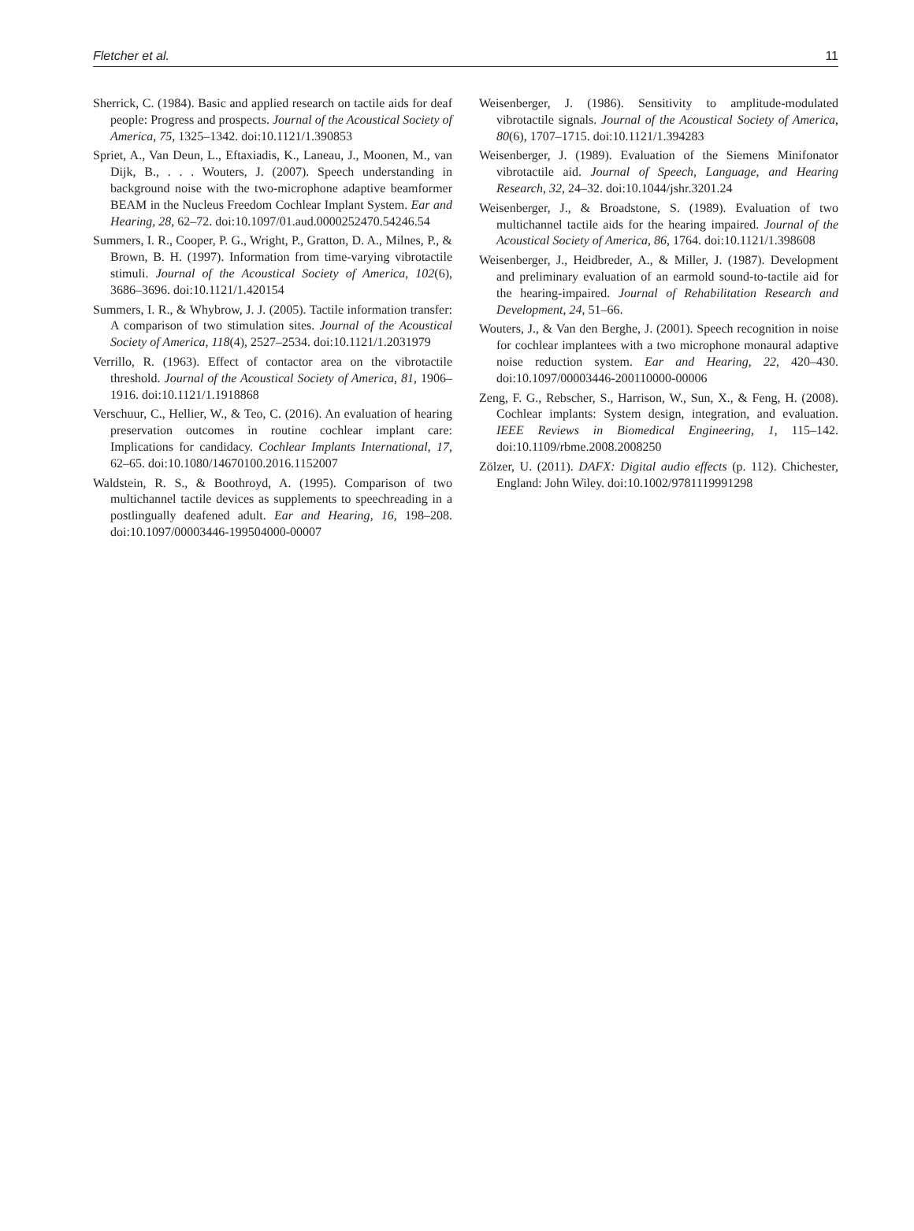Fletcher et al. 11
Sherrick, C. (1984). Basic and applied research on tactile aids for deaf people: Progress and prospects. Journal of the Acoustical Society of America, 75, 1325–1342. doi:10.1121/1.390853
Spriet, A., Van Deun, L., Eftaxiadis, K., Laneau, J., Moonen, M., van Dijk, B., . . . Wouters, J. (2007). Speech understanding in background noise with the two-microphone adaptive beamformer BEAM in the Nucleus Freedom Cochlear Implant System. Ear and Hearing, 28, 62–72. doi:10.1097/01.aud.0000252470.54246.54
Summers, I. R., Cooper, P. G., Wright, P., Gratton, D. A., Milnes, P., & Brown, B. H. (1997). Information from time-varying vibrotactile stimuli. Journal of the Acoustical Society of America, 102(6), 3686–3696. doi:10.1121/1.420154
Summers, I. R., & Whybrow, J. J. (2005). Tactile information transfer: A comparison of two stimulation sites. Journal of the Acoustical Society of America, 118(4), 2527–2534. doi:10.1121/1.2031979
Verrillo, R. (1963). Effect of contactor area on the vibrotactile threshold. Journal of the Acoustical Society of America, 81, 1906–1916. doi:10.1121/1.1918868
Verschuur, C., Hellier, W., & Teo, C. (2016). An evaluation of hearing preservation outcomes in routine cochlear implant care: Implications for candidacy. Cochlear Implants International, 17, 62–65. doi:10.1080/14670100.2016.1152007
Waldstein, R. S., & Boothroyd, A. (1995). Comparison of two multichannel tactile devices as supplements to speechreading in a postlingually deafened adult. Ear and Hearing, 16, 198–208. doi:10.1097/00003446-199504000-00007
Weisenberger, J. (1986). Sensitivity to amplitude-modulated vibrotactile signals. Journal of the Acoustical Society of America, 80(6), 1707–1715. doi:10.1121/1.394283
Weisenberger, J. (1989). Evaluation of the Siemens Minifonator vibrotactile aid. Journal of Speech, Language, and Hearing Research, 32, 24–32. doi:10.1044/jshr.3201.24
Weisenberger, J., & Broadstone, S. (1989). Evaluation of two multichannel tactile aids for the hearing impaired. Journal of the Acoustical Society of America, 86, 1764. doi:10.1121/1.398608
Weisenberger, J., Heidbreder, A., & Miller, J. (1987). Development and preliminary evaluation of an earmold sound-to-tactile aid for the hearing-impaired. Journal of Rehabilitation Research and Development, 24, 51–66.
Wouters, J., & Van den Berghe, J. (2001). Speech recognition in noise for cochlear implantees with a two microphone monaural adaptive noise reduction system. Ear and Hearing, 22, 420–430. doi:10.1097/00003446-200110000-00006
Zeng, F. G., Rebscher, S., Harrison, W., Sun, X., & Feng, H. (2008). Cochlear implants: System design, integration, and evaluation. IEEE Reviews in Biomedical Engineering, 1, 115–142. doi:10.1109/rbme.2008.2008250
Zölzer, U. (2011). DAFX: Digital audio effects (p. 112). Chichester, England: John Wiley. doi:10.1002/9781119991298